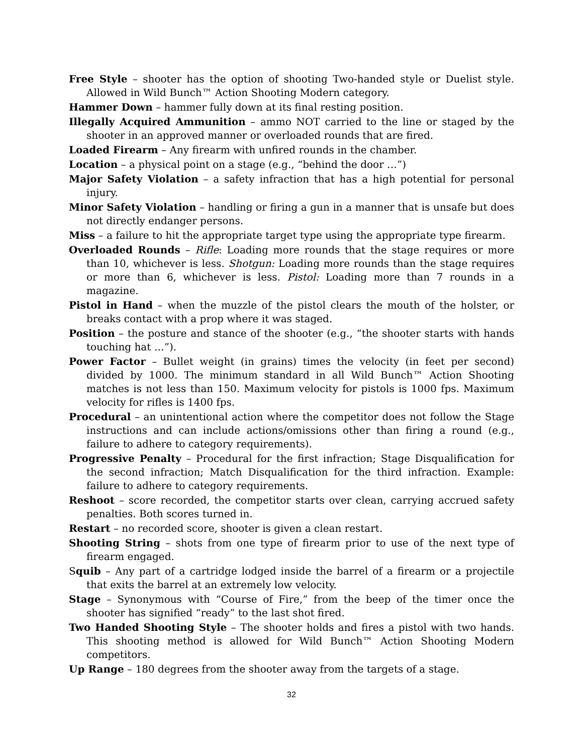Free Style – shooter has the option of shooting Two-handed style or Duelist style. Allowed in Wild Bunch™ Action Shooting Modern category.
Hammer Down – hammer fully down at its final resting position.
Illegally Acquired Ammunition – ammo NOT carried to the line or staged by the shooter in an approved manner or overloaded rounds that are fired.
Loaded Firearm – Any firearm with unfired rounds in the chamber.
Location – a physical point on a stage (e.g., “behind the door …”)
Major Safety Violation – a safety infraction that has a high potential for personal injury.
Minor Safety Violation – handling or firing a gun in a manner that is unsafe but does not directly endanger persons.
Miss – a failure to hit the appropriate target type using the appropriate type firearm.
Overloaded Rounds – Rifle: Loading more rounds that the stage requires or more than 10, whichever is less. Shotgun: Loading more rounds than the stage requires or more than 6, whichever is less. Pistol: Loading more than 7 rounds in a magazine.
Pistol in Hand – when the muzzle of the pistol clears the mouth of the holster, or breaks contact with a prop where it was staged.
Position – the posture and stance of the shooter (e.g., “the shooter starts with hands touching hat …”).
Power Factor – Bullet weight (in grains) times the velocity (in feet per second) divided by 1000. The minimum standard in all Wild Bunch™ Action Shooting matches is not less than 150. Maximum velocity for pistols is 1000 fps. Maximum velocity for rifles is 1400 fps.
Procedural – an unintentional action where the competitor does not follow the Stage instructions and can include actions/omissions other than firing a round (e.g., failure to adhere to category requirements).
Progressive Penalty – Procedural for the first infraction; Stage Disqualification for the second infraction; Match Disqualification for the third infraction. Example: failure to adhere to category requirements.
Reshoot – score recorded, the competitor starts over clean, carrying accrued safety penalties. Both scores turned in.
Restart – no recorded score, shooter is given a clean restart.
Shooting String – shots from one type of firearm prior to use of the next type of firearm engaged.
Squib – Any part of a cartridge lodged inside the barrel of a firearm or a projectile that exits the barrel at an extremely low velocity.
Stage – Synonymous with “Course of Fire,” from the beep of the timer once the shooter has signified “ready” to the last shot fired.
Two Handed Shooting Style – The shooter holds and fires a pistol with two hands. This shooting method is allowed for Wild Bunch™ Action Shooting Modern competitors.
Up Range – 180 degrees from the shooter away from the targets of a stage.
32